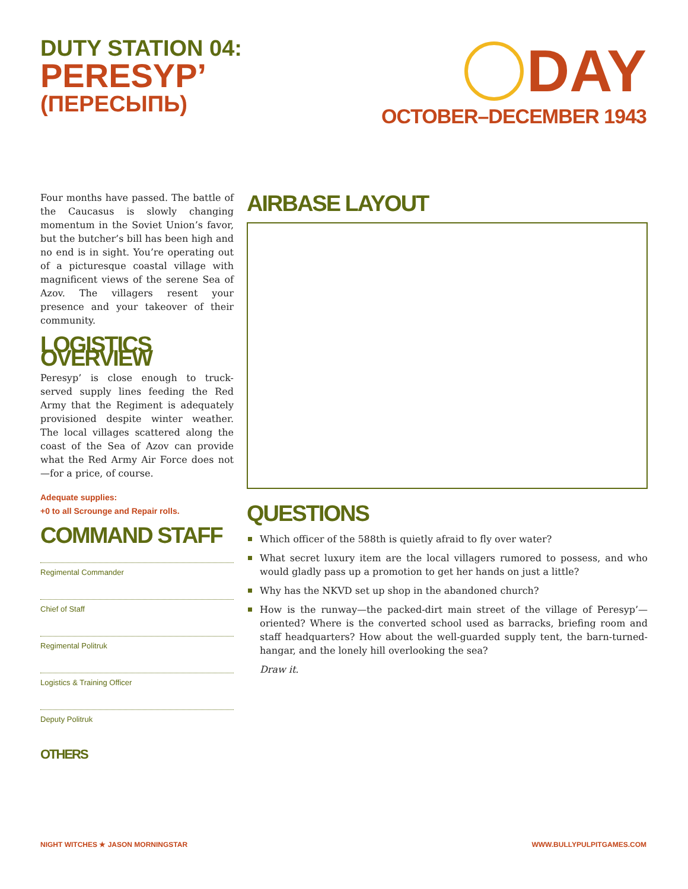DUTY STATION 04:
PERESYP’
(ПЕРЕСЫПЬ)
DAY
OCTOBER–DECEMBER 1943
Four months have passed. The battle of the Caucasus is slowly changing momentum in the Soviet Union’s favor, but the butcher’s bill has been high and no end is in sight. You’re operating out of a picturesque coastal village with magnificent views of the serene Sea of Azov. The villagers resent your presence and your takeover of their community.
LOGISTICS OVERVIEW
Peresyp’ is close enough to truck-served supply lines feeding the Red Army that the Regiment is adequately provisioned despite winter weather. The local villages scattered along the coast of the Sea of Azov can provide what the Red Army Air Force does not—for a price, of course.
Adequate supplies:
+0 to all Scrounge and Repair rolls.
COMMAND STAFF
Regimental Commander
Chief of Staff
Regimental Politruk
Logistics & Training Officer
Deputy Politruk
OTHERS
AIRBASE LAYOUT
QUESTIONS
Which officer of the 588th is quietly afraid to fly over water?
What secret luxury item are the local villagers rumored to possess, and who would gladly pass up a promotion to get her hands on just a little?
Why has the NKVD set up shop in the abandoned church?
How is the runway—the packed-dirt main street of the village of Peresyp’—oriented? Where is the converted school used as barracks, briefing room and staff headquarters? How about the well-guarded supply tent, the barn-turned-hangar, and the lonely hill overlooking the sea?
Draw it.
NIGHT WITCHES ★ JASON MORNINGSTAR
WWW.BULLYPULPITGAMES.COM